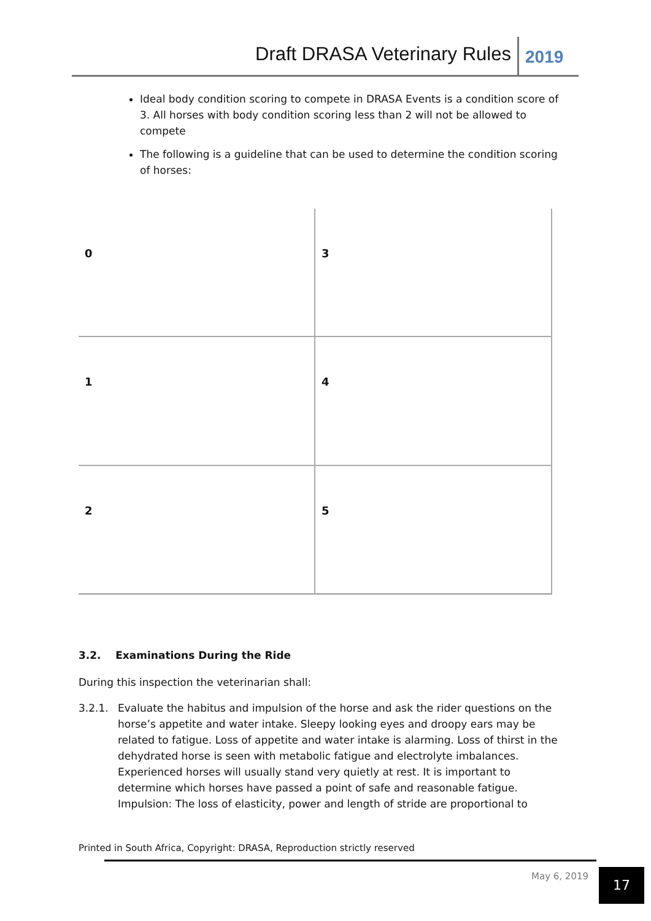Draft DRASA Veterinary Rules 2019
Ideal body condition scoring to compete in DRASA Events is a condition score of 3. All horses with body condition scoring less than 2 will not be allowed to compete
The following is a guideline that can be used to determine the condition scoring of horses:
0
3
1
4
2
5
3.2. Examinations During the Ride
During this inspection the veterinarian shall:
3.2.1. Evaluate the habitus and impulsion of the horse and ask the rider questions on the horse’s appetite and water intake. Sleepy looking eyes and droopy ears may be related to fatigue. Loss of appetite and water intake is alarming. Loss of thirst in the dehydrated horse is seen with metabolic fatigue and electrolyte imbalances. Experienced horses will usually stand very quietly at rest. It is important to determine which horses have passed a point of safe and reasonable fatigue. Impulsion: The loss of elasticity, power and length of stride are proportional to
Printed in South Africa, Copyright: DRASA, Reproduction strictly reserved
May 6, 2019 17